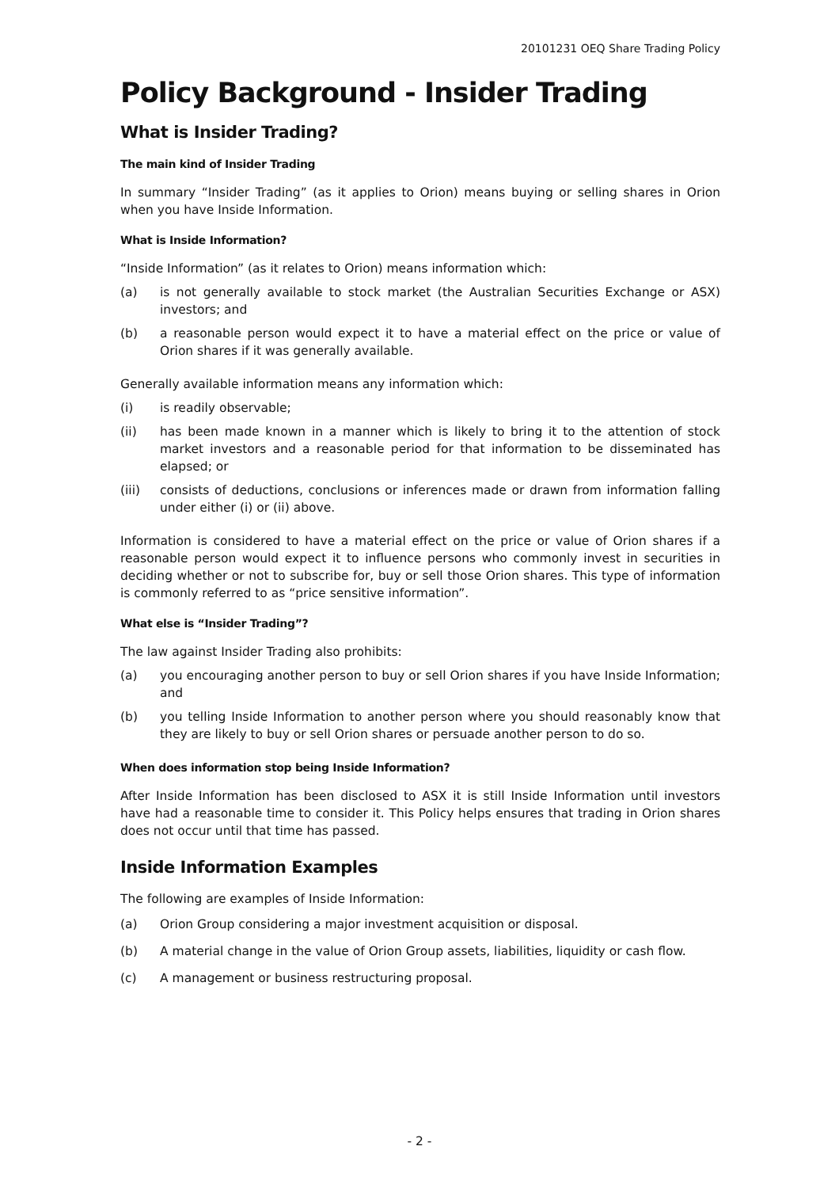20101231 OEQ Share Trading Policy
Policy Background - Insider Trading
What is Insider Trading?
The main kind of Insider Trading
In summary “Insider Trading” (as it applies to Orion) means buying or selling shares in Orion when you have Inside Information.
What is Inside Information?
“Inside Information” (as it relates to Orion) means information which:
(a) is not generally available to stock market (the Australian Securities Exchange or ASX) investors; and
(b) a reasonable person would expect it to have a material effect on the price or value of Orion shares if it was generally available.
Generally available information means any information which:
(i) is readily observable;
(ii) has been made known in a manner which is likely to bring it to the attention of stock market investors and a reasonable period for that information to be disseminated has elapsed; or
(iii) consists of deductions, conclusions or inferences made or drawn from information falling under either (i) or (ii) above.
Information is considered to have a material effect on the price or value of Orion shares if a reasonable person would expect it to influence persons who commonly invest in securities in deciding whether or not to subscribe for, buy or sell those Orion shares. This type of information is commonly referred to as “price sensitive information”.
What else is “Insider Trading”?
The law against Insider Trading also prohibits:
(a) you encouraging another person to buy or sell Orion shares if you have Inside Information; and
(b) you telling Inside Information to another person where you should reasonably know that they are likely to buy or sell Orion shares or persuade another person to do so.
When does information stop being Inside Information?
After Inside Information has been disclosed to ASX it is still Inside Information until investors have had a reasonable time to consider it. This Policy helps ensures that trading in Orion shares does not occur until that time has passed.
Inside Information Examples
The following are examples of Inside Information:
(a) Orion Group considering a major investment acquisition or disposal.
(b) A material change in the value of Orion Group assets, liabilities, liquidity or cash flow.
(c) A management or business restructuring proposal.
- 2 -